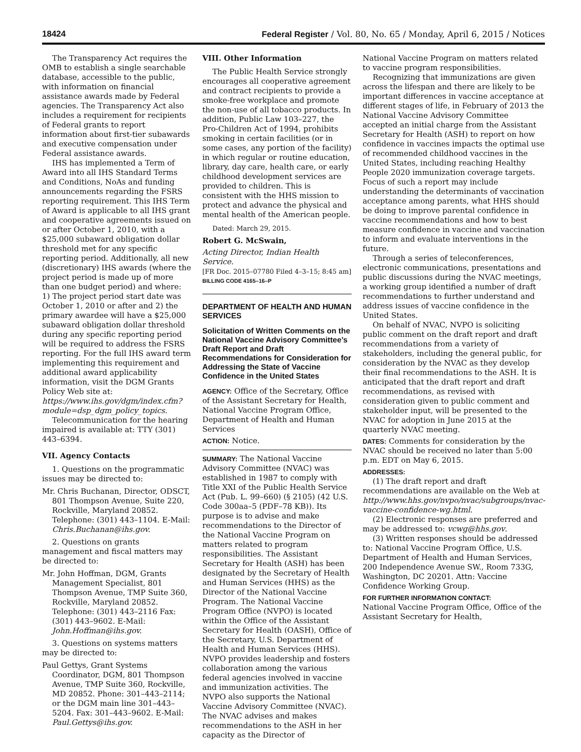18424 Federal Register / Vol. 80, No. 65 / Monday, April 6, 2015 / Notices
The Transparency Act requires the OMB to establish a single searchable database, accessible to the public, with information on financial assistance awards made by Federal agencies. The Transparency Act also includes a requirement for recipients of Federal grants to report information about first-tier subawards and executive compensation under Federal assistance awards.
IHS has implemented a Term of Award into all IHS Standard Terms and Conditions, NoAs and funding announcements regarding the FSRS reporting requirement. This IHS Term of Award is applicable to all IHS grant and cooperative agreements issued on or after October 1, 2010, with a $25,000 subaward obligation dollar threshold met for any specific reporting period. Additionally, all new (discretionary) IHS awards (where the project period is made up of more than one budget period) and where: 1) The project period start date was October 1, 2010 or after and 2) the primary awardee will have a $25,000 subaward obligation dollar threshold during any specific reporting period will be required to address the FSRS reporting. For the full IHS award term implementing this requirement and additional award applicability information, visit the DGM Grants Policy Web site at: https://www.ihs.gov/dgm/index.cfm?module=dsp_dgm_policy_topics.
Telecommunication for the hearing impaired is available at: TTY (301) 443–6394.
VII. Agency Contacts
1. Questions on the programmatic issues may be directed to:
Mr. Chris Buchanan, Director, ODSCT, 801 Thompson Avenue, Suite 220, Rockville, Maryland 20852. Telephone: (301) 443–1104. E-Mail: Chris.Buchanan@ihs.gov.
2. Questions on grants management and fiscal matters may be directed to:
Mr. John Hoffman, DGM, Grants Management Specialist, 801 Thompson Avenue, TMP Suite 360, Rockville, Maryland 20852. Telephone: (301) 443–2116 Fax: (301) 443–9602. E-Mail: John.Hoffman@ihs.gov.
3. Questions on systems matters may be directed to:
Paul Gettys, Grant Systems Coordinator, DGM, 801 Thompson Avenue, TMP Suite 360, Rockville, MD 20852. Phone: 301–443–2114; or the DGM main line 301–443–5204. Fax: 301–443–9602. E-Mail: Paul.Gettys@ihs.gov.
VIII. Other Information
The Public Health Service strongly encourages all cooperative agreement and contract recipients to provide a smoke-free workplace and promote the non-use of all tobacco products. In addition, Public Law 103–227, the Pro-Children Act of 1994, prohibits smoking in certain facilities (or in some cases, any portion of the facility) in which regular or routine education, library, day care, health care, or early childhood development services are provided to children. This is consistent with the HHS mission to protect and advance the physical and mental health of the American people.
Dated: March 29, 2015.
Robert G. McSwain,
Acting Director, Indian Health Service.
[FR Doc. 2015–07780 Filed 4–3–15; 8:45 am]
BILLING CODE 4165–16–P
DEPARTMENT OF HEALTH AND HUMAN SERVICES
Solicitation of Written Comments on the National Vaccine Advisory Committee’s Draft Report and Draft Recommendations for Consideration for Addressing the State of Vaccine Confidence in the United States
AGENCY: Office of the Secretary, Office of the Assistant Secretary for Health, National Vaccine Program Office, Department of Health and Human Services
ACTION: Notice.
SUMMARY: The National Vaccine Advisory Committee (NVAC) was established in 1987 to comply with Title XXI of the Public Health Service Act (Pub. L. 99–660) (§ 2105) (42 U.S. Code 300aa–5 (PDF–78 KB)). Its purpose is to advise and make recommendations to the Director of the National Vaccine Program on matters related to program responsibilities. The Assistant Secretary for Health (ASH) has been designated by the Secretary of Health and Human Services (HHS) as the Director of the National Vaccine Program. The National Vaccine Program Office (NVPO) is located within the Office of the Assistant Secretary for Health (OASH), Office of the Secretary, U.S. Department of Health and Human Services (HHS). NVPO provides leadership and fosters collaboration among the various federal agencies involved in vaccine and immunization activities. The NVPO also supports the National Vaccine Advisory Committee (NVAC). The NVAC advises and makes recommendations to the ASH in her capacity as the Director of
National Vaccine Program on matters related to vaccine program responsibilities.
Recognizing that immunizations are given across the lifespan and there are likely to be important differences in vaccine acceptance at different stages of life, in February of 2013 the National Vaccine Advisory Committee accepted an initial charge from the Assistant Secretary for Health (ASH) to report on how confidence in vaccines impacts the optimal use of recommended childhood vaccines in the United States, including reaching Healthy People 2020 immunization coverage targets. Focus of such a report may include understanding the determinants of vaccination acceptance among parents, what HHS should be doing to improve parental confidence in vaccine recommendations and how to best measure confidence in vaccine and vaccination to inform and evaluate interventions in the future.
Through a series of teleconferences, electronic communications, presentations and public discussions during the NVAC meetings, a working group identified a number of draft recommendations to further understand and address issues of vaccine confidence in the United States.
On behalf of NVAC, NVPO is soliciting public comment on the draft report and draft recommendations from a variety of stakeholders, including the general public, for consideration by the NVAC as they develop their final recommendations to the ASH. It is anticipated that the draft report and draft recommendations, as revised with consideration given to public comment and stakeholder input, will be presented to the NVAC for adoption in June 2015 at the quarterly NVAC meeting.
DATES: Comments for consideration by the NVAC should be received no later than 5:00 p.m. EDT on May 6, 2015.
ADDRESSES:
(1) The draft report and draft recommendations are available on the Web at http://www.hhs.gov/nvpo/nvac/subgroups/nvac-vaccine-confidence-wg.html.
(2) Electronic responses are preferred and may be addressed to: vcwg@hhs.gov.
(3) Written responses should be addressed to: National Vaccine Program Office, U.S. Department of Health and Human Services, 200 Independence Avenue SW., Room 733G, Washington, DC 20201. Attn: Vaccine Confidence Working Group.
FOR FURTHER INFORMATION CONTACT:
National Vaccine Program Office, Office of the Assistant Secretary for Health,